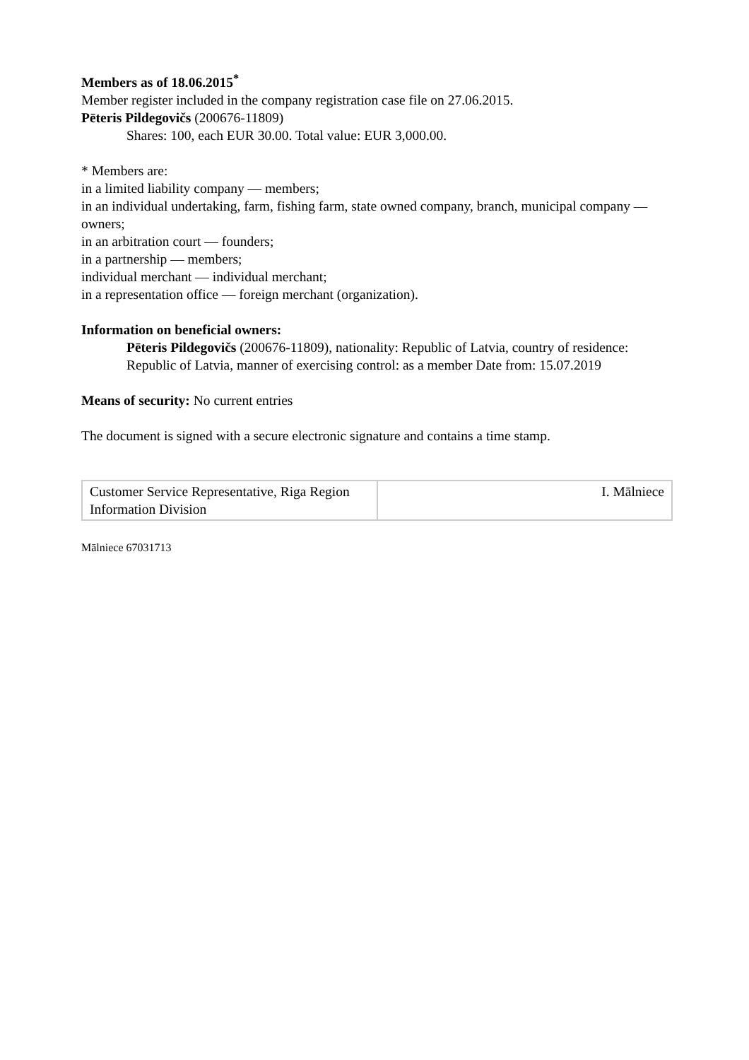Members as of 18.06.2015<sup>*</sup>
Member register included in the company registration case file on 27.06.2015.
Pēteris Pildegovičs (200676-11809)
Shares: 100, each EUR 30.00. Total value: EUR 3,000.00.
* Members are:
in a limited liability company — members;
in an individual undertaking, farm, fishing farm, state owned company, branch, municipal company — owners;
in an arbitration court — founders;
in a partnership — members;
individual merchant — individual merchant;
in a representation office — foreign merchant (organization).
Information on beneficial owners:
Pēteris Pildegovičs (200676-11809), nationality: Republic of Latvia, country of residence: Republic of Latvia, manner of exercising control: as a member Date from: 15.07.2019
Means of security: No current entries
The document is signed with a secure electronic signature and contains a time stamp.
| Customer Service Representative, Riga Region Information Division | I. Mālniece |
Mālniece 67031713